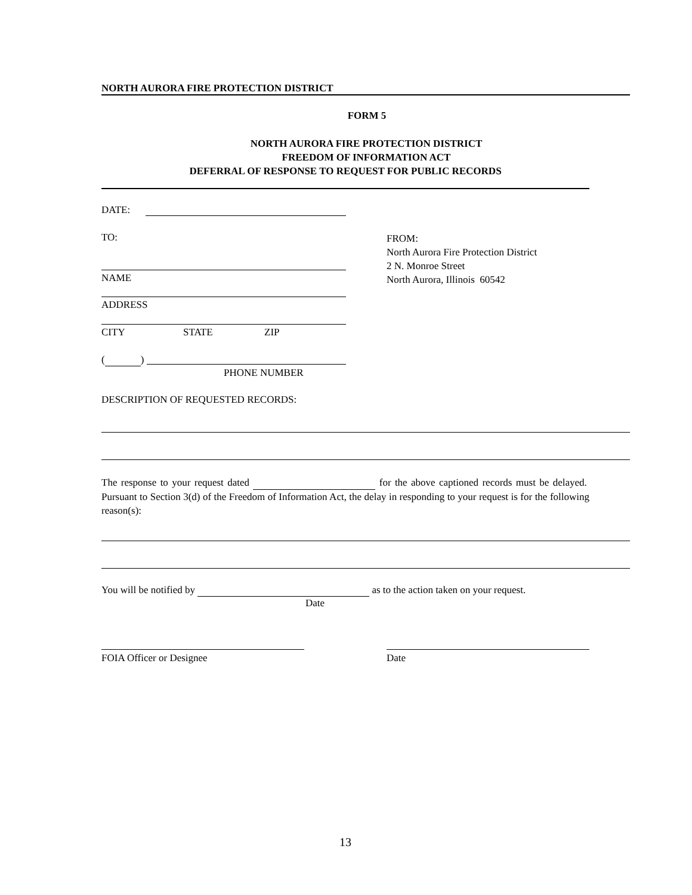NORTH AURORA FIRE PROTECTION DISTRICT
FORM 5
NORTH AURORA FIRE PROTECTION DISTRICT
FREEDOM OF INFORMATION ACT
DEFERRAL OF RESPONSE TO REQUEST FOR PUBLIC RECORDS
DATE:
TO:
FROM:
North Aurora Fire Protection District
2 N. Monroe Street
North Aurora, Illinois 60542
NAME
ADDRESS
CITY STATE ZIP
( )
PHONE NUMBER
DESCRIPTION OF REQUESTED RECORDS:
The response to your request dated for the above captioned records must be delayed. Pursuant to Section 3(d) of the Freedom of Information Act, the delay in responding to your request is for the following reason(s):
You will be notified by as to the action taken on your request.
Date
FOIA Officer or Designee Date
13